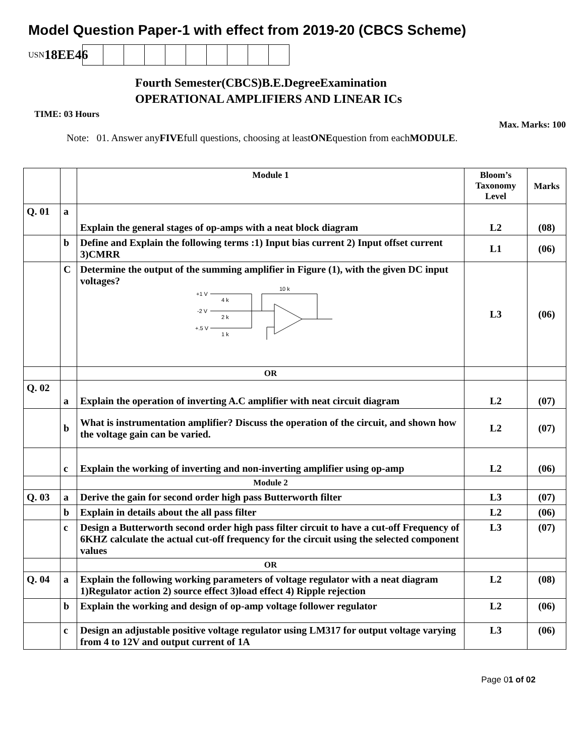Model Question Paper-1 with effect from 2019-20 (CBCS Scheme)
USN 18EE46
Fourth Semester(CBCS)B.E.DegreeExamination
OPERATIONAL AMPLIFIERS AND LINEAR ICs
TIME: 03 Hours
Max. Marks: 100
Note: 01. Answer anyFIVEfull questions, choosing at leastONEquestion from eachMODULE.
| | | Module 1 | Bloom’s Taxonomy Level | Marks |
| --- | --- | --- | --- | --- |
| Q. 01 | a | Explain the general stages of op-amps with a neat block diagram | L2 | (08) |
| | b | Define and Explain the following terms :1) Input bias current 2) Input offset current 3)CMRR | L1 | (06) |
| | C | Determine the output of the summing amplifier in Figure (1), with the given DC input voltages? +1 V 4 k -2 V 2 k +.5 V 1 k 10 k | L3 | (06) |
| | | OR | | |
| Q. 02 | a | Explain the operation of inverting A.C amplifier with neat circuit diagram | L2 | (07) |
| | b | What is instrumentation amplifier? Discuss the operation of the circuit, and shown how the voltage gain can be varied. | L2 | (07) |
| | c | Explain the working of inverting and non-inverting amplifier using op-amp | L2 | (06) |
| | | Module 2 | | |
| Q. 03 | a | Derive the gain for second order high pass Butterworth filter | L3 | (07) |
| | b | Explain in details about the all pass filter | L2 | (06) |
| | c | Design a Butterworth second order high pass filter circuit to have a cut-off Frequency of 6KHZ calculate the actual cut-off frequency for the circuit using the selected component values | L3 | (07) |
| | | OR | | |
| Q. 04 | a | Explain the following working parameters of voltage regulator with a neat diagram 1)Regulator action 2) source effect 3)load effect 4) Ripple rejection | L2 | (08) |
| | b | Explain the working and design of op-amp voltage follower regulator | L2 | (06) |
| | c | Design an adjustable positive voltage regulator using LM317 for output voltage varying from 4 to 12V and output current of 1A | L3 | (06) |
Page 01 of 02